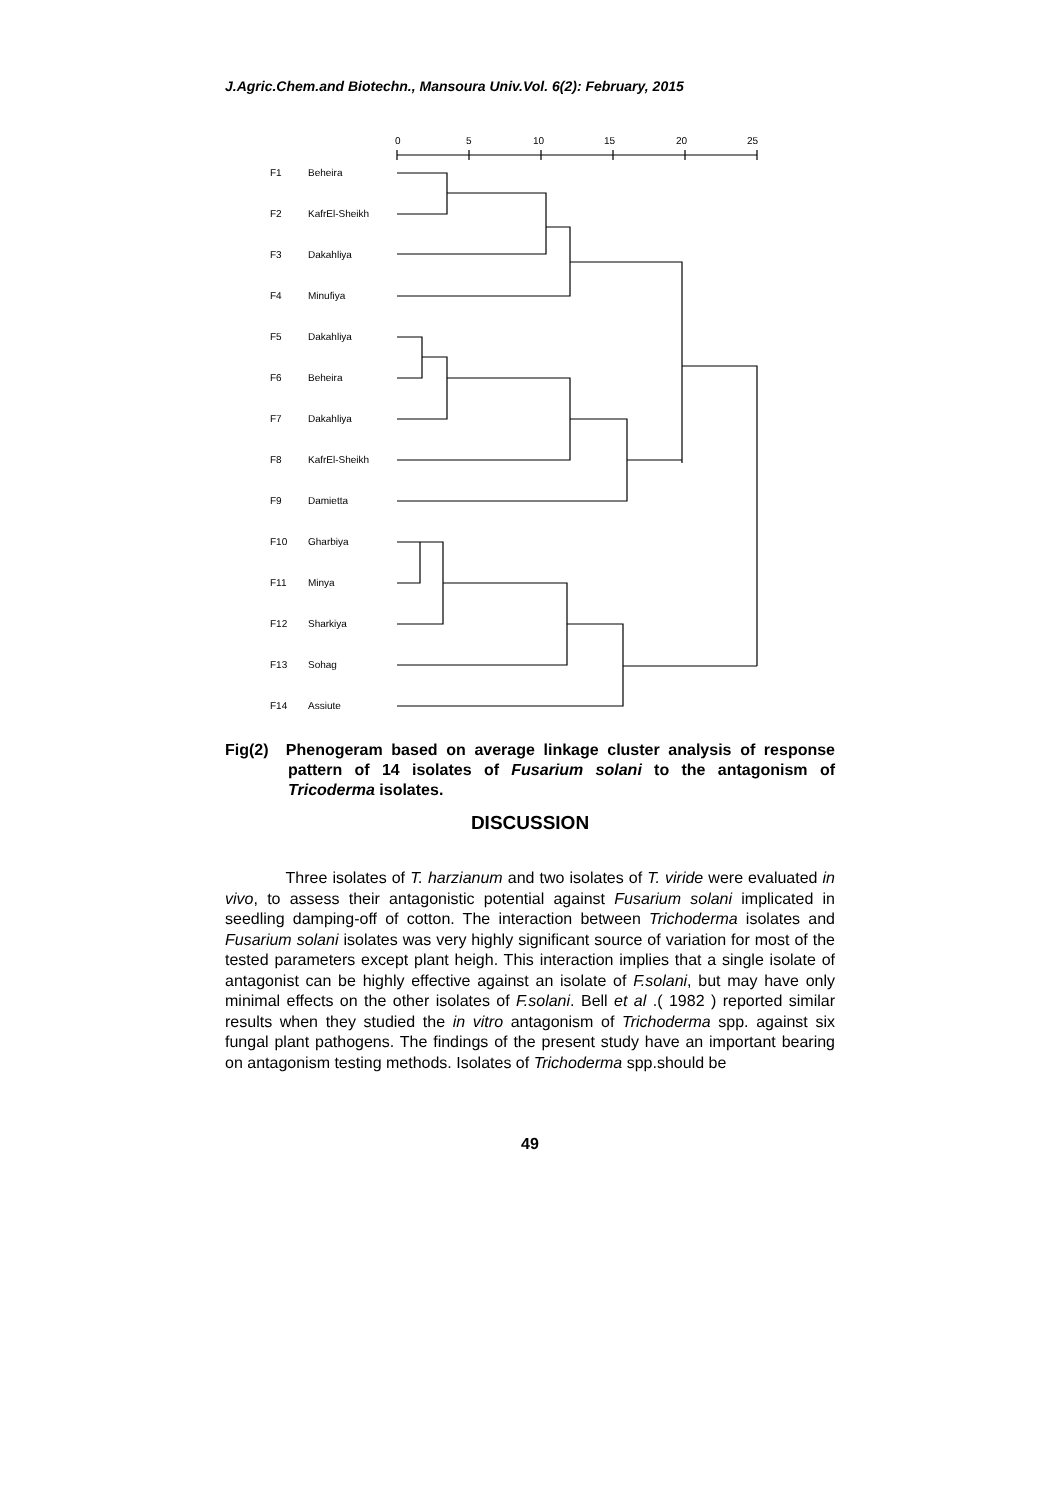J.Agric.Chem.and Biotechn., Mansoura Univ.Vol. 6(2): February, 2015
0
5
10
15
20
25
F1
Beheira
F2
KafrEl-Sheikh
F3
Dakahliya
F4
Minufiya
F5
Dakahliya
F6
Beheira
F7
Dakahliya
F8
KafrEl-Sheikh
F9
Damietta
F10
Gharbiya
F11
Minya
F12
Sharkiya
F13
Sohag
F14
Assiute
Fig(2) Phenogeram based on average linkage cluster analysis of response pattern of 14 isolates of Fusarium solani to the antagonism of Tricoderma isolates.
DISCUSSION
Three isolates of T. harzianum and two isolates of T. viride were evaluated in vivo, to assess their antagonistic potential against Fusarium solani implicated in seedling damping-off of cotton. The interaction between Trichoderma isolates and Fusarium solani isolates was very highly significant source of variation for most of the tested parameters except plant heigh. This interaction implies that a single isolate of antagonist can be highly effective against an isolate of F.solani, but may have only minimal effects on the other isolates of F.solani. Bell et al .( 1982 ) reported similar results when they studied the in vitro antagonism of Trichoderma spp. against six fungal plant pathogens. The findings of the present study have an important bearing on antagonism testing methods. Isolates of Trichoderma spp.should be
49